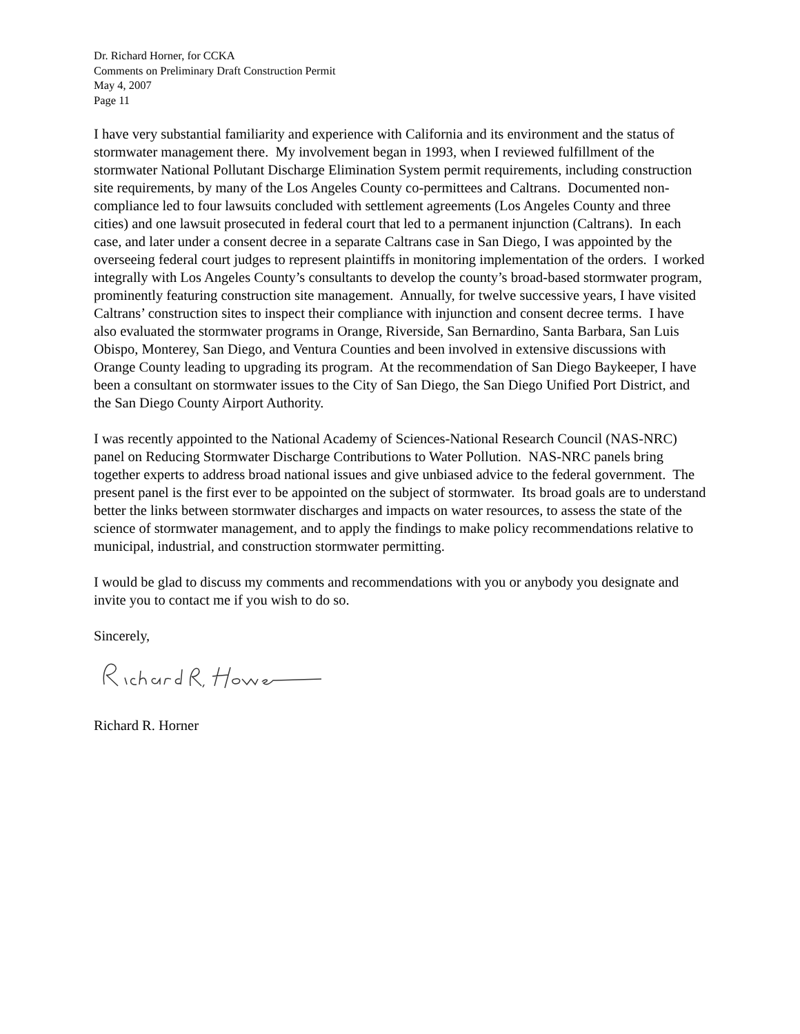Dr. Richard Horner, for CCKA
Comments on Preliminary Draft Construction Permit
May 4, 2007
Page 11
I have very substantial familiarity and experience with California and its environment and the status of stormwater management there. My involvement began in 1993, when I reviewed fulfillment of the stormwater National Pollutant Discharge Elimination System permit requirements, including construction site requirements, by many of the Los Angeles County co-permittees and Caltrans. Documented non-compliance led to four lawsuits concluded with settlement agreements (Los Angeles County and three cities) and one lawsuit prosecuted in federal court that led to a permanent injunction (Caltrans). In each case, and later under a consent decree in a separate Caltrans case in San Diego, I was appointed by the overseeing federal court judges to represent plaintiffs in monitoring implementation of the orders. I worked integrally with Los Angeles County’s consultants to develop the county’s broad-based stormwater program, prominently featuring construction site management. Annually, for twelve successive years, I have visited Caltrans’ construction sites to inspect their compliance with injunction and consent decree terms. I have also evaluated the stormwater programs in Orange, Riverside, San Bernardino, Santa Barbara, San Luis Obispo, Monterey, San Diego, and Ventura Counties and been involved in extensive discussions with Orange County leading to upgrading its program. At the recommendation of San Diego Baykeeper, I have been a consultant on stormwater issues to the City of San Diego, the San Diego Unified Port District, and the San Diego County Airport Authority.
I was recently appointed to the National Academy of Sciences-National Research Council (NAS-NRC) panel on Reducing Stormwater Discharge Contributions to Water Pollution. NAS-NRC panels bring together experts to address broad national issues and give unbiased advice to the federal government. The present panel is the first ever to be appointed on the subject of stormwater. Its broad goals are to understand better the links between stormwater discharges and impacts on water resources, to assess the state of the science of stormwater management, and to apply the findings to make policy recommendations relative to municipal, industrial, and construction stormwater permitting.
I would be glad to discuss my comments and recommendations with you or anybody you designate and invite you to contact me if you wish to do so.
Sincerely,
Richard R. Horner